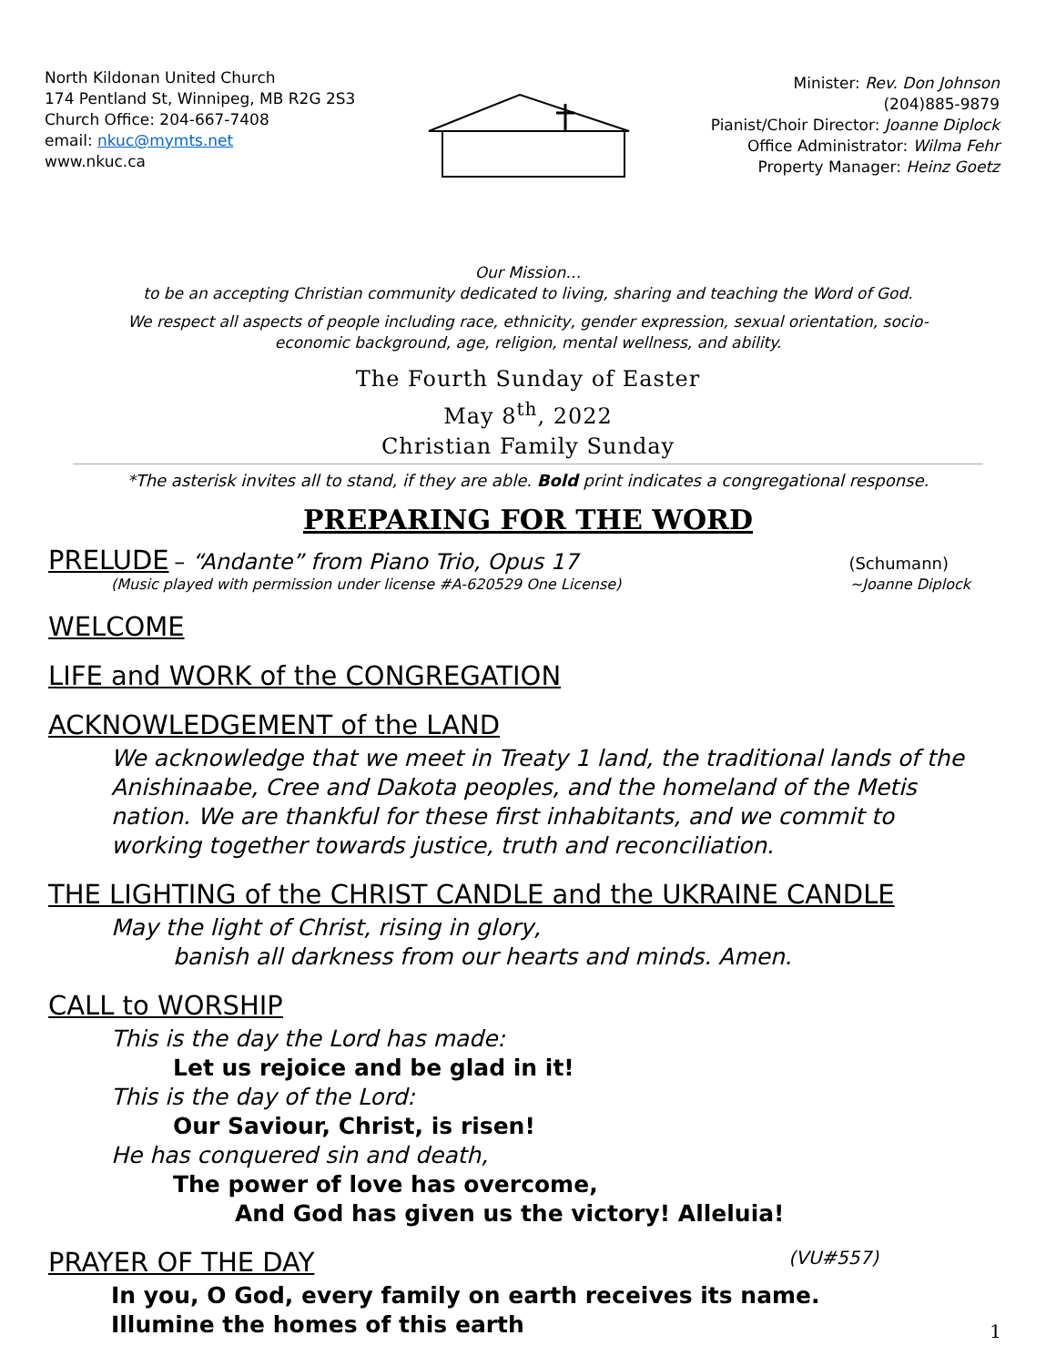North Kildonan United Church
174 Pentland St, Winnipeg, MB R2G 2S3
Church Office: 204-667-7408
email: nkuc@mymts.net
www.nkuc.ca
Minister: Rev. Don Johnson
(204)885-9879
Pianist/Choir Director: Joanne Diplock
Office Administrator: Wilma Fehr
Property Manager: Heinz Goetz
Our Mission…
to be an accepting Christian community dedicated to living, sharing and teaching the Word of God.
We respect all aspects of people including race, ethnicity, gender expression, sexual orientation, socio-economic background, age, religion, mental wellness, and ability.
The Fourth Sunday of Easter
May 8<sup>th</sup>, 2022
Christian Family Sunday
*The asterisk invites all to stand, if they are able. Bold print indicates a congregational response.
PREPARING FOR THE WORD
PRELUDE – “Andante” from Piano Trio, Opus 17
(Schumann)
(Music played with permission under license #A-620529 One License) ~Joanne Diplock
WELCOME
LIFE and WORK of the CONGREGATION
ACKNOWLEDGEMENT of the LAND
We acknowledge that we meet in Treaty 1 land, the traditional lands of the Anishinaabe, Cree and Dakota peoples, and the homeland of the Metis nation. We are thankful for these first inhabitants, and we commit to working together towards justice, truth and reconciliation.
THE LIGHTING of the CHRIST CANDLE and the UKRAINE CANDLE
May the light of Christ, rising in glory,
banish all darkness from our hearts and minds. Amen.
CALL to WORSHIP
This is the day the Lord has made:
Let us rejoice and be glad in it!
This is the day of the Lord:
Our Saviour, Christ, is risen!
He has conquered sin and death,
The power of love has overcome,
And God has given us the victory! Alleluia!
PRAYER OF THE DAY (VU#557)
In you, O God, every family on earth receives its name.
Illumine the homes of this earth
1